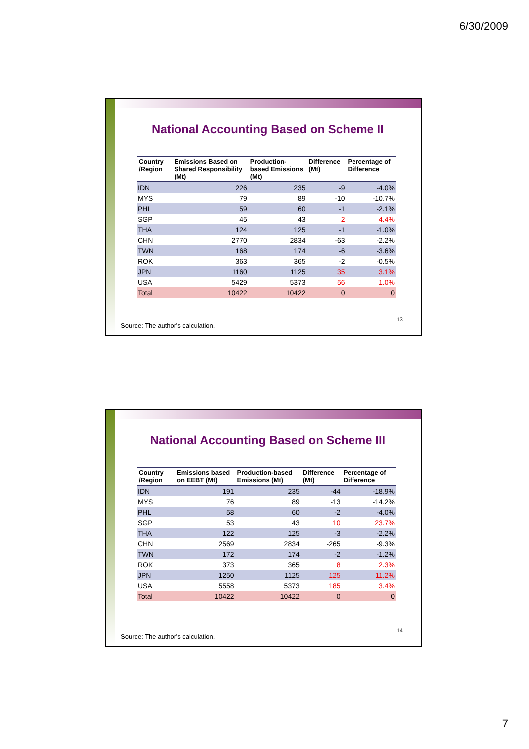6/30/2009
National Accounting Based on Scheme II
| Country /Region | Emissions Based on Shared Responsibility (Mt) | Production-based Emissions (Mt) | Difference (Mt) | Percentage of Difference |
| --- | --- | --- | --- | --- |
| IDN | 226 | 235 | -9 | -4.0% |
| MYS | 79 | 89 | -10 | -10.7% |
| PHL | 59 | 60 | -1 | -2.1% |
| SGP | 45 | 43 | 2 | 4.4% |
| THA | 124 | 125 | -1 | -1.0% |
| CHN | 2770 | 2834 | -63 | -2.2% |
| TWN | 168 | 174 | -6 | -3.6% |
| ROK | 363 | 365 | -2 | -0.5% |
| JPN | 1160 | 1125 | 35 | 3.1% |
| USA | 5429 | 5373 | 56 | 1.0% |
| Total | 10422 | 10422 | 0 | 0 |
13
Source: The author’s calculation.
National Accounting Based on Scheme III
| Country /Region | Emissions based on EEBT (Mt) | Production-based Emissions (Mt) | Difference (Mt) | Percentage of Difference |
| --- | --- | --- | --- | --- |
| IDN | 191 | 235 | -44 | -18.9% |
| MYS | 76 | 89 | -13 | -14.2% |
| PHL | 58 | 60 | -2 | -4.0% |
| SGP | 53 | 43 | 10 | 23.7% |
| THA | 122 | 125 | -3 | -2.2% |
| CHN | 2569 | 2834 | -265 | -9.3% |
| TWN | 172 | 174 | -2 | -1.2% |
| ROK | 373 | 365 | 8 | 2.3% |
| JPN | 1250 | 1125 | 125 | 11.2% |
| USA | 5558 | 5373 | 185 | 3.4% |
| Total | 10422 | 10422 | 0 | 0 |
14
Source: The author’s calculation.
7